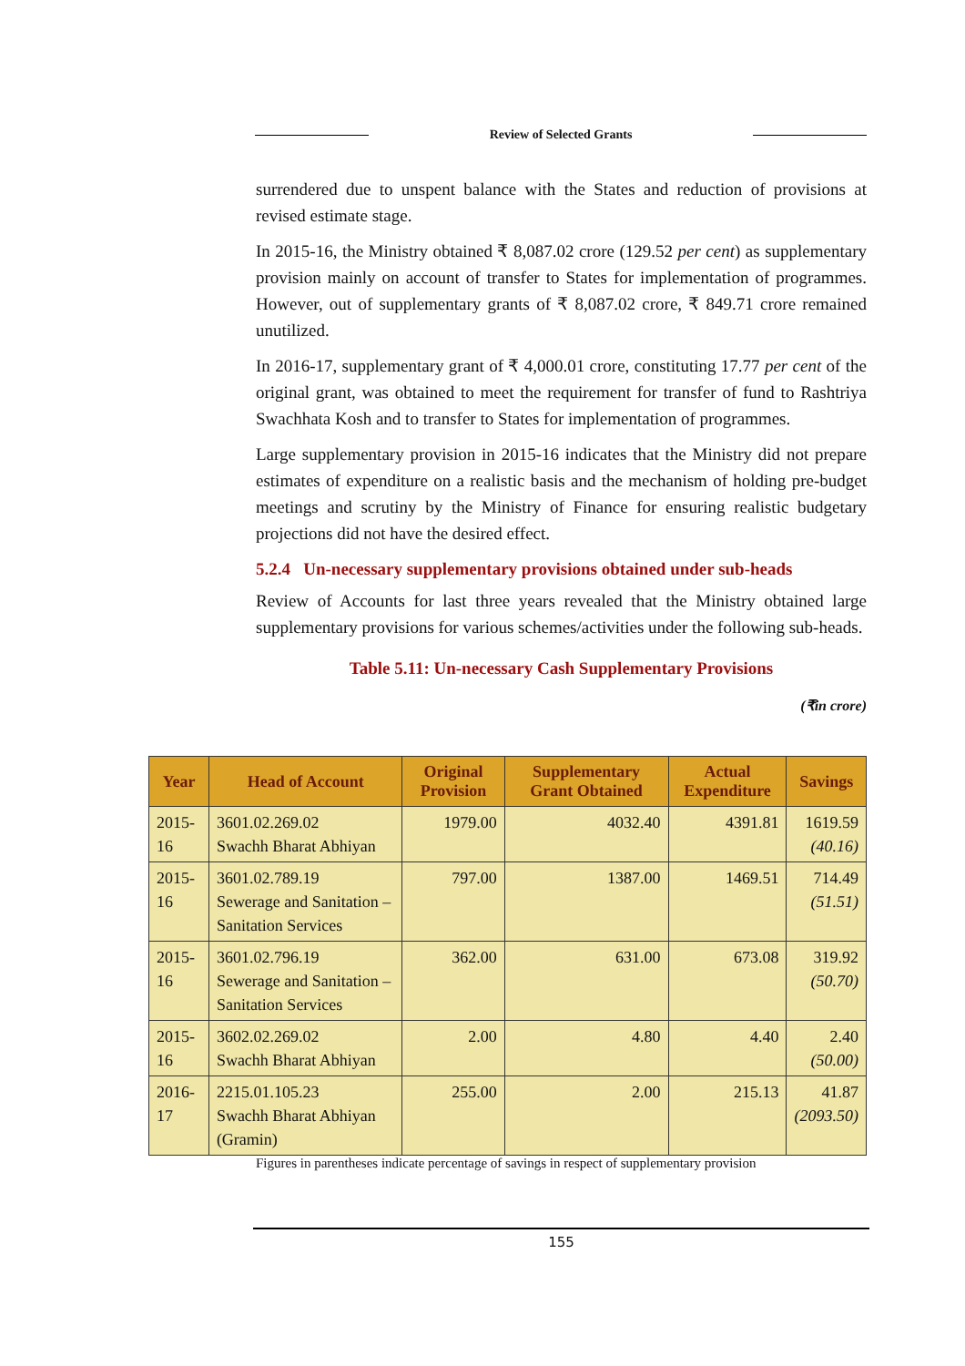Review of Selected Grants
surrendered due to unspent balance with the States and reduction of provisions at revised estimate stage.
In 2015-16, the Ministry obtained ₹ 8,087.02 crore (129.52 per cent) as supplementary provision mainly on account of transfer to States for implementation of programmes. However, out of supplementary grants of ₹ 8,087.02 crore, ₹ 849.71 crore remained unutilized.
In 2016-17, supplementary grant of ₹ 4,000.01 crore, constituting 17.77 per cent of the original grant, was obtained to meet the requirement for transfer of fund to Rashtriya Swachhata Kosh and to transfer to States for implementation of programmes.
Large supplementary provision in 2015-16 indicates that the Ministry did not prepare estimates of expenditure on a realistic basis and the mechanism of holding pre-budget meetings and scrutiny by the Ministry of Finance for ensuring realistic budgetary projections did not have the desired effect.
5.2.4 Un-necessary supplementary provisions obtained under sub-heads
Review of Accounts for last three years revealed that the Ministry obtained large supplementary provisions for various schemes/activities under the following sub-heads.
Table 5.11: Un-necessary Cash Supplementary Provisions
(₹in crore)
| Year | Head of Account | Original Provision | Supplementary Grant Obtained | Actual Expenditure | Savings |
| --- | --- | --- | --- | --- | --- |
| 2015-16 | 3601.02.269.02 Swachh Bharat Abhiyan | 1979.00 | 4032.40 | 4391.81 | 1619.59 (40.16) |
| 2015-16 | 3601.02.789.19 Sewerage and Sanitation –Sanitation Services | 797.00 | 1387.00 | 1469.51 | 714.49 (51.51) |
| 2015-16 | 3601.02.796.19 Sewerage and Sanitation –Sanitation Services | 362.00 | 631.00 | 673.08 | 319.92 (50.70) |
| 2015-16 | 3602.02.269.02 Swachh Bharat Abhiyan | 2.00 | 4.80 | 4.40 | 2.40 (50.00) |
| 2016-17 | 2215.01.105.23 Swachh Bharat Abhiyan (Gramin) | 255.00 | 2.00 | 215.13 | 41.87 (2093.50) |
Figures in parentheses indicate percentage of savings in respect of supplementary provision
155